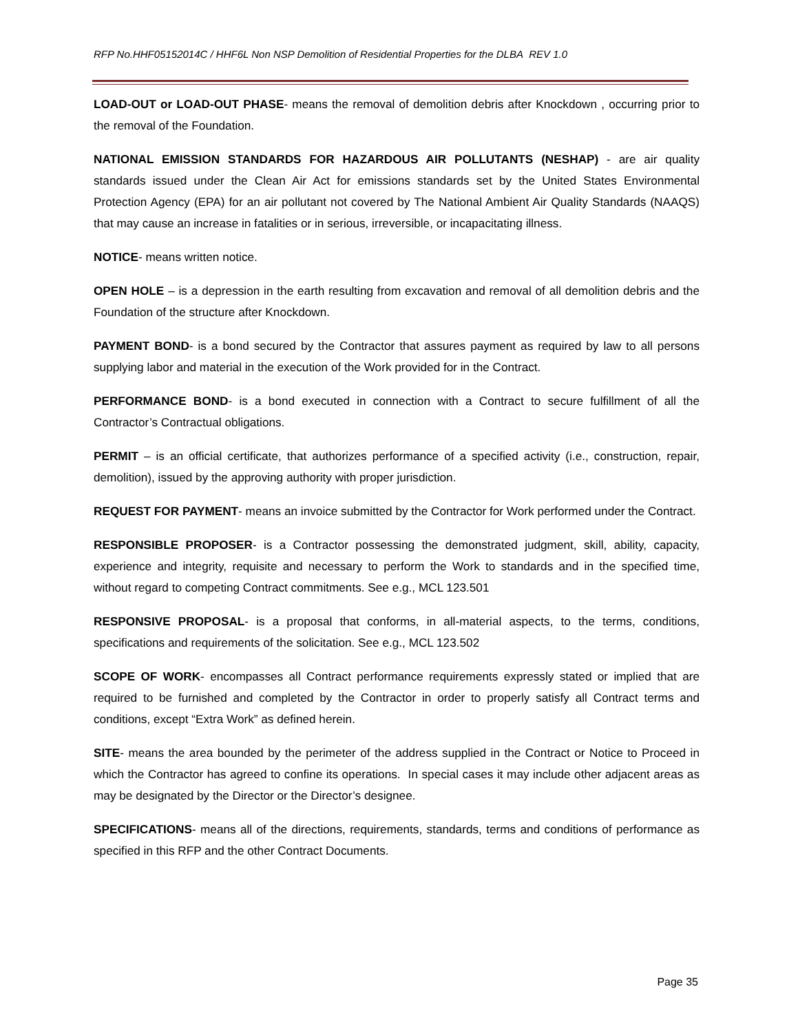RFP No.HHF05152014C / HHF6L Non NSP Demolition of Residential Properties for the DLBA REV 1.0
LOAD-OUT or LOAD-OUT PHASE- means the removal of demolition debris after Knockdown , occurring prior to the removal of the Foundation.
NATIONAL EMISSION STANDARDS FOR HAZARDOUS AIR POLLUTANTS (NESHAP) - are air quality standards issued under the Clean Air Act for emissions standards set by the United States Environmental Protection Agency (EPA) for an air pollutant not covered by The National Ambient Air Quality Standards (NAAQS) that may cause an increase in fatalities or in serious, irreversible, or incapacitating illness.
NOTICE- means written notice.
OPEN HOLE – is a depression in the earth resulting from excavation and removal of all demolition debris and the Foundation of the structure after Knockdown.
PAYMENT BOND- is a bond secured by the Contractor that assures payment as required by law to all persons supplying labor and material in the execution of the Work provided for in the Contract.
PERFORMANCE BOND- is a bond executed in connection with a Contract to secure fulfillment of all the Contractor’s Contractual obligations.
PERMIT – is an official certificate, that authorizes performance of a specified activity (i.e., construction, repair, demolition), issued by the approving authority with proper jurisdiction.
REQUEST FOR PAYMENT- means an invoice submitted by the Contractor for Work performed under the Contract.
RESPONSIBLE PROPOSER- is a Contractor possessing the demonstrated judgment, skill, ability, capacity, experience and integrity, requisite and necessary to perform the Work to standards and in the specified time, without regard to competing Contract commitments. See e.g., MCL 123.501
RESPONSIVE PROPOSAL- is a proposal that conforms, in all-material aspects, to the terms, conditions, specifications and requirements of the solicitation. See e.g., MCL 123.502
SCOPE OF WORK- encompasses all Contract performance requirements expressly stated or implied that are required to be furnished and completed by the Contractor in order to properly satisfy all Contract terms and conditions, except “Extra Work” as defined herein.
SITE- means the area bounded by the perimeter of the address supplied in the Contract or Notice to Proceed in which the Contractor has agreed to confine its operations. In special cases it may include other adjacent areas as may be designated by the Director or the Director’s designee.
SPECIFICATIONS- means all of the directions, requirements, standards, terms and conditions of performance as specified in this RFP and the other Contract Documents.
Page 35